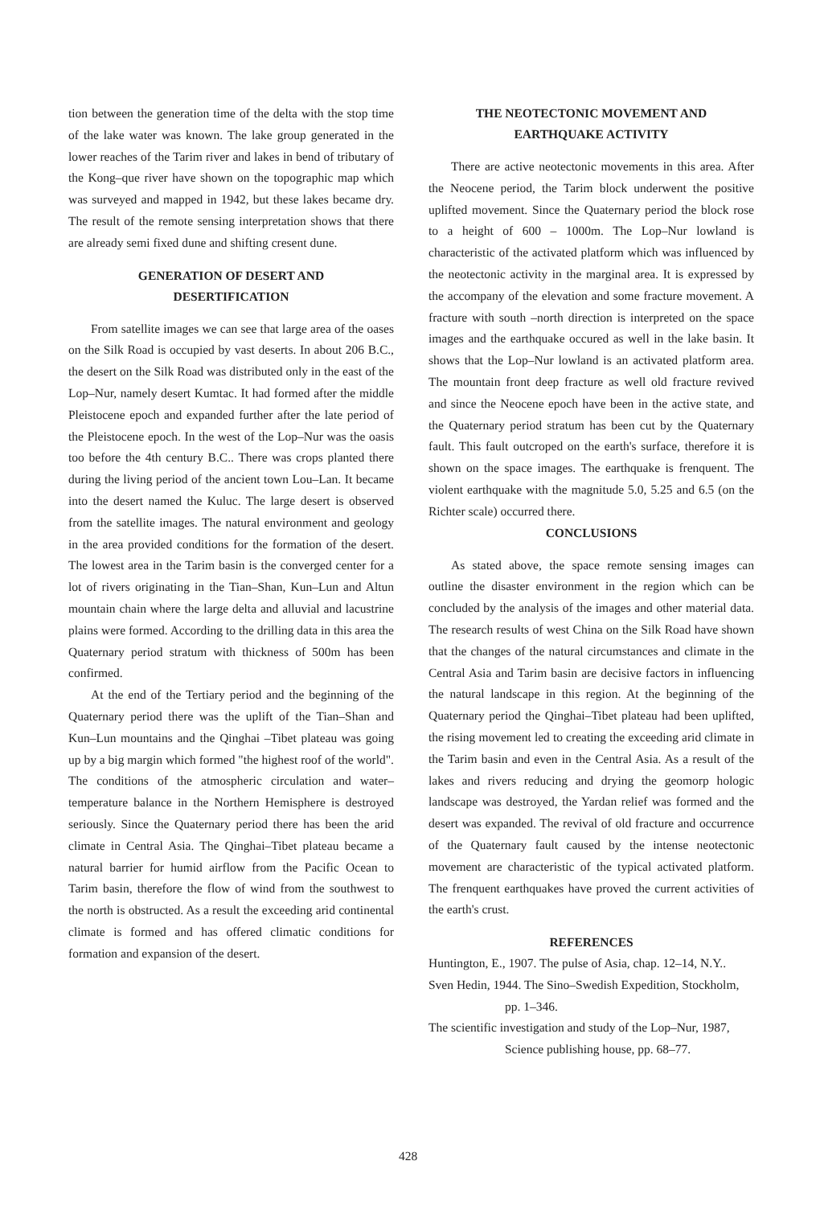tion between the generation time of the delta with the stop time of the lake water was known. The lake group generated in the lower reaches of the Tarim river and lakes in bend of tributary of the Kong–que river have shown on the topographic map which was surveyed and mapped in 1942, but these lakes became dry. The result of the remote sensing interpretation shows that there are already semi fixed dune and shifting cresent dune.
GENERATION OF DESERT AND
DESERTIFICATION
From satellite images we can see that large area of the oases on the Silk Road is occupied by vast deserts. In about 206 B.C., the desert on the Silk Road was distributed only in the east of the Lop–Nur, namely desert Kumtac. It had formed after the middle Pleistocene epoch and expanded further after the late period of the Pleistocene epoch. In the west of the Lop–Nur was the oasis too before the 4th century B.C.. There was crops planted there during the living period of the ancient town Lou–Lan. It became into the desert named the Kuluc. The large desert is observed from the satellite images. The natural environment and geology in the area provided conditions for the formation of the desert. The lowest area in the Tarim basin is the converged center for a lot of rivers originating in the Tian–Shan, Kun–Lun and Altun mountain chain where the large delta and alluvial and lacustrine plains were formed. According to the drilling data in this area the Quaternary period stratum with thickness of 500m has been confirmed.
At the end of the Tertiary period and the beginning of the Quaternary period there was the uplift of the Tian–Shan and Kun–Lun mountains and the Qinghai –Tibet plateau was going up by a big margin which formed "the highest roof of the world". The conditions of the atmospheric circulation and water–temperature balance in the Northern Hemisphere is destroyed seriously. Since the Quaternary period there has been the arid climate in Central Asia. The Qinghai–Tibet plateau became a natural barrier for humid airflow from the Pacific Ocean to Tarim basin, therefore the flow of wind from the southwest to the north is obstructed. As a result the exceeding arid continental climate is formed and has offered climatic conditions for formation and expansion of the desert.
THE NEOTECTONIC MOVEMENT AND
EARTHQUAKE ACTIVITY
There are active neotectonic movements in this area. After the Neocene period, the Tarim block underwent the positive uplifted movement. Since the Quaternary period the block rose to a height of 600 – 1000m. The Lop–Nur lowland is characteristic of the activated platform which was influenced by the neotectonic activity in the marginal area. It is expressed by the accompany of the elevation and some fracture movement. A fracture with south –north direction is interpreted on the space images and the earthquake occured as well in the lake basin. It shows that the Lop–Nur lowland is an activated platform area. The mountain front deep fracture as well old fracture revived and since the Neocene epoch have been in the active state, and the Quaternary period stratum has been cut by the Quaternary fault. This fault outcroped on the earth's surface, therefore it is shown on the space images. The earthquake is frenquent. The violent earthquake with the magnitude 5.0, 5.25 and 6.5 (on the Richter scale) occurred there.
CONCLUSIONS
As stated above, the space remote sensing images can outline the disaster environment in the region which can be concluded by the analysis of the images and other material data. The research results of west China on the Silk Road have shown that the changes of the natural circumstances and climate in the Central Asia and Tarim basin are decisive factors in influencing the natural landscape in this region. At the beginning of the Quaternary period the Qinghai–Tibet plateau had been uplifted, the rising movement led to creating the exceeding arid climate in the Tarim basin and even in the Central Asia. As a result of the lakes and rivers reducing and drying the geomorp hologic landscape was destroyed, the Yardan relief was formed and the desert was expanded. The revival of old fracture and occurrence of the Quaternary fault caused by the intense neotectonic movement are characteristic of the typical activated platform. The frenquent earthquakes have proved the current activities of the earth's crust.
REFERENCES
Huntington, E., 1907. The pulse of Asia, chap. 12–14, N.Y..
Sven Hedin, 1944. The Sino–Swedish Expedition, Stockholm, pp. 1–346.
The scientific investigation and study of the Lop–Nur, 1987, Science publishing house, pp. 68–77.
428